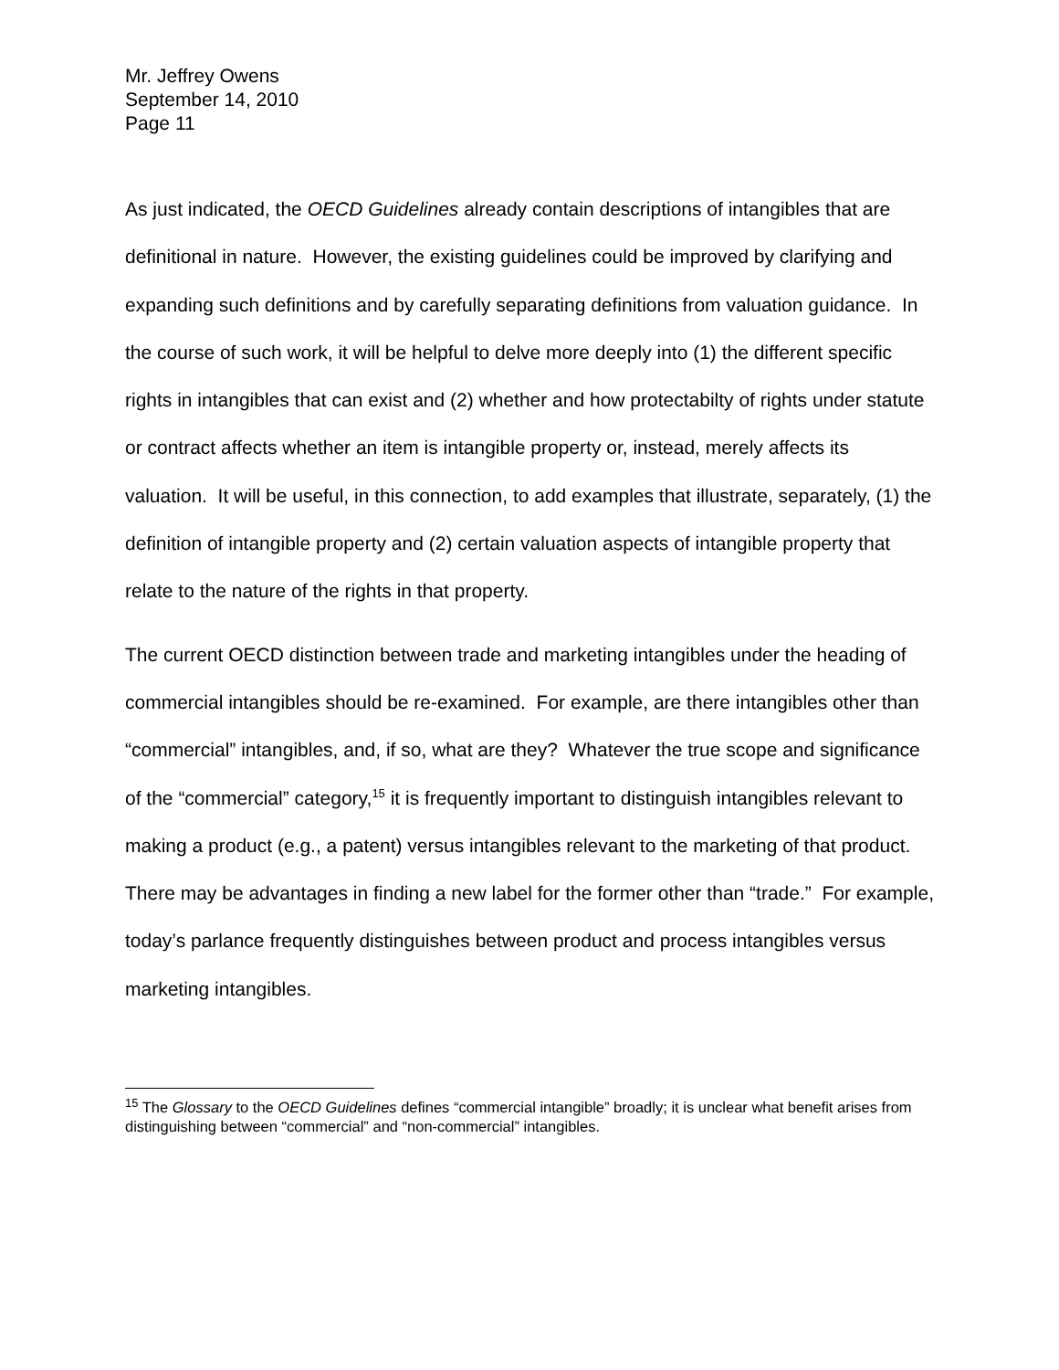Mr. Jeffrey Owens
September 14, 2010
Page 11
As just indicated, the OECD Guidelines already contain descriptions of intangibles that are definitional in nature. However, the existing guidelines could be improved by clarifying and expanding such definitions and by carefully separating definitions from valuation guidance. In the course of such work, it will be helpful to delve more deeply into (1) the different specific rights in intangibles that can exist and (2) whether and how protectabilty of rights under statute or contract affects whether an item is intangible property or, instead, merely affects its valuation. It will be useful, in this connection, to add examples that illustrate, separately, (1) the definition of intangible property and (2) certain valuation aspects of intangible property that relate to the nature of the rights in that property.
The current OECD distinction between trade and marketing intangibles under the heading of commercial intangibles should be re-examined. For example, are there intangibles other than “commercial” intangibles, and, if so, what are they? Whatever the true scope and significance of the “commercial” category,<sup>15</sup> it is frequently important to distinguish intangibles relevant to making a product (e.g., a patent) versus intangibles relevant to the marketing of that product. There may be advantages in finding a new label for the former other than “trade.” For example, today’s parlance frequently distinguishes between product and process intangibles versus marketing intangibles.
<sup>15</sup> The Glossary to the OECD Guidelines defines “commercial intangible” broadly; it is unclear what benefit arises from distinguishing between “commercial” and “non-commercial” intangibles.